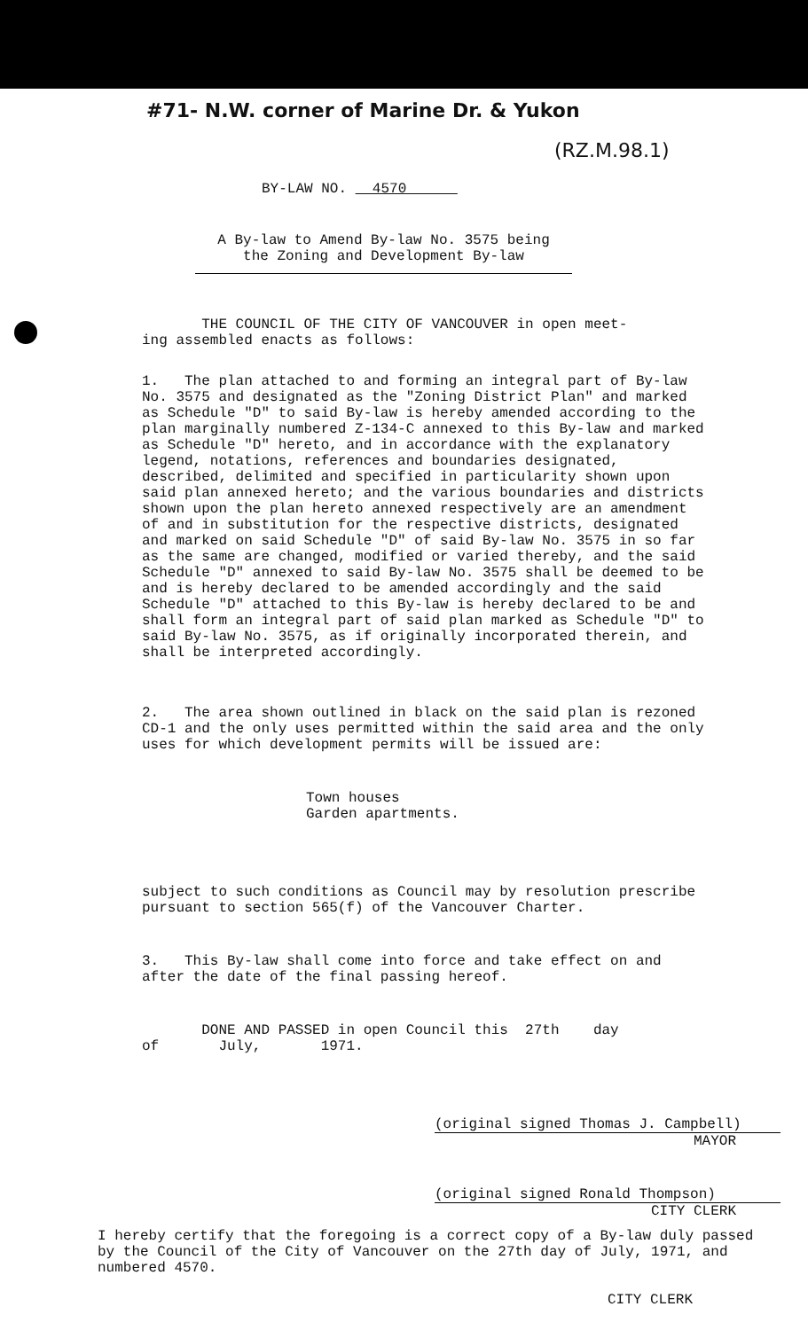#71- N.W. corner of Marine Dr. & Yukon
(RZ.M.98.1)
BY-LAW NO. 4570
A By-law to Amend By-law No. 3575 being
the Zoning and Development By-law
THE COUNCIL OF THE CITY OF VANCOUVER in open meet-
ing assembled enacts as follows:
1. The plan attached to and forming an integral part of By-law No. 3575 and designated as the "Zoning District Plan" and marked as Schedule "D" to said By-law is hereby amended according to the plan marginally numbered Z-134-C annexed to this By-law and marked as Schedule "D" hereto, and in accordance with the explanatory legend, notations, references and boundaries designated, described, delimited and specified in particularity shown upon said plan annexed hereto; and the various boundaries and districts shown upon the plan hereto annexed respectively are an amendment of and in substitution for the respective districts, designated and marked on said Schedule "D" of said By-law No. 3575 in so far as the same are changed, modified or varied thereby, and the said Schedule "D" annexed to said By-law No. 3575 shall be deemed to be and is hereby declared to be amended accordingly and the said Schedule "D" attached to this By-law is hereby declared to be and shall form an integral part of said plan marked as Schedule "D" to said By-law No. 3575, as if originally incorporated therein, and shall be interpreted accordingly.
2. The area shown outlined in black on the said plan is rezoned CD-1 and the only uses permitted within the said area and the only uses for which development permits will be issued are:
Town houses
Garden apartments.
subject to such conditions as Council may by resolution prescribe pursuant to section 565(f) of the Vancouver Charter.
3. This By-law shall come into force and take effect on and after the date of the final passing hereof.
DONE AND PASSED in open Council this 27th day
of July, 1971.
(original signed Thomas J. Campbell)
MAYOR
(original signed Ronald Thompson)
CITY CLERK
I hereby certify that the foregoing is a correct copy of a By-law duly passed by the Council of the City of Vancouver on the 27th day of July, 1971, and numbered 4570.
CITY CLERK